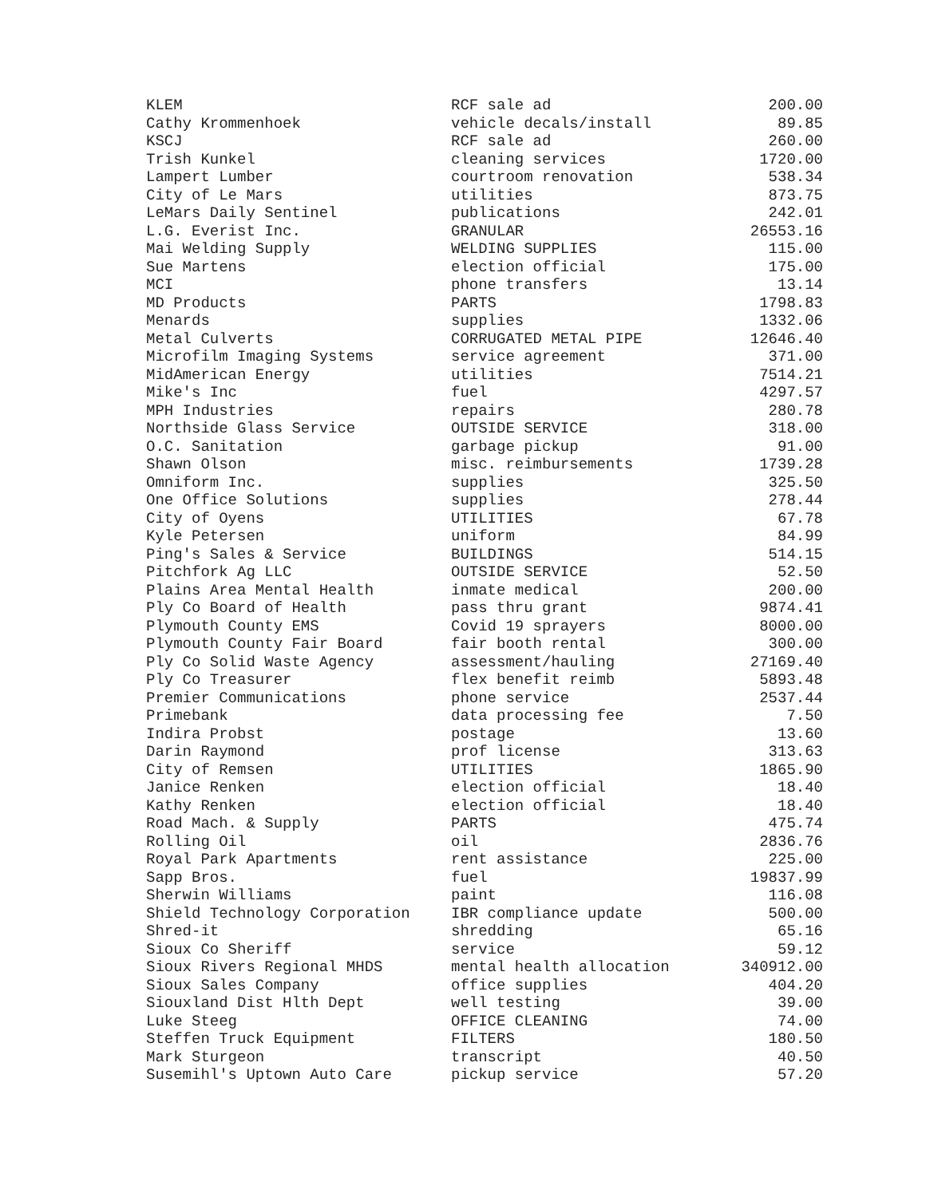| KLEM | RCF sale ad | 200.00 |
| Cathy Krommenhoek | vehicle decals/install | 89.85 |
| KSCJ | RCF sale ad | 260.00 |
| Trish Kunkel | cleaning services | 1720.00 |
| Lampert Lumber | courtroom renovation | 538.34 |
| City of Le Mars | utilities | 873.75 |
| LeMars Daily Sentinel | publications | 242.01 |
| L.G. Everist Inc. | GRANULAR | 26553.16 |
| Mai Welding Supply | WELDING SUPPLIES | 115.00 |
| Sue Martens | election official | 175.00 |
| MCI | phone transfers | 13.14 |
| MD Products | PARTS | 1798.83 |
| Menards | supplies | 1332.06 |
| Metal Culverts | CORRUGATED METAL PIPE | 12646.40 |
| Microfilm Imaging Systems | service agreement | 371.00 |
| MidAmerican Energy | utilities | 7514.21 |
| Mike's Inc | fuel | 4297.57 |
| MPH Industries | repairs | 280.78 |
| Northside Glass Service | OUTSIDE SERVICE | 318.00 |
| O.C. Sanitation | garbage pickup | 91.00 |
| Shawn Olson | misc. reimbursements | 1739.28 |
| Omniform Inc. | supplies | 325.50 |
| One Office Solutions | supplies | 278.44 |
| City of Oyens | UTILITIES | 67.78 |
| Kyle Petersen | uniform | 84.99 |
| Ping's Sales & Service | BUILDINGS | 514.15 |
| Pitchfork Ag LLC | OUTSIDE SERVICE | 52.50 |
| Plains Area Mental Health | inmate medical | 200.00 |
| Ply Co Board of Health | pass thru grant | 9874.41 |
| Plymouth County EMS | Covid 19 sprayers | 8000.00 |
| Plymouth County Fair Board | fair booth rental | 300.00 |
| Ply Co Solid Waste Agency | assessment/hauling | 27169.40 |
| Ply Co Treasurer | flex benefit reimb | 5893.48 |
| Premier Communications | phone service | 2537.44 |
| Primebank | data processing fee | 7.50 |
| Indira Probst | postage | 13.60 |
| Darin Raymond | prof license | 313.63 |
| City of Remsen | UTILITIES | 1865.90 |
| Janice Renken | election official | 18.40 |
| Kathy Renken | election official | 18.40 |
| Road Mach. & Supply | PARTS | 475.74 |
| Rolling Oil | oil | 2836.76 |
| Royal Park Apartments | rent assistance | 225.00 |
| Sapp Bros. | fuel | 19837.99 |
| Sherwin Williams | paint | 116.08 |
| Shield Technology Corporation | IBR compliance update | 500.00 |
| Shred-it | shredding | 65.16 |
| Sioux Co Sheriff | service | 59.12 |
| Sioux Rivers Regional MHDS | mental health allocation | 340912.00 |
| Sioux Sales Company | office supplies | 404.20 |
| Siouxland Dist Hlth Dept | well testing | 39.00 |
| Luke Steeg | OFFICE CLEANING | 74.00 |
| Steffen Truck Equipment | FILTERS | 180.50 |
| Mark Sturgeon | transcript | 40.50 |
| Susemihl's Uptown Auto Care | pickup service | 57.20 |